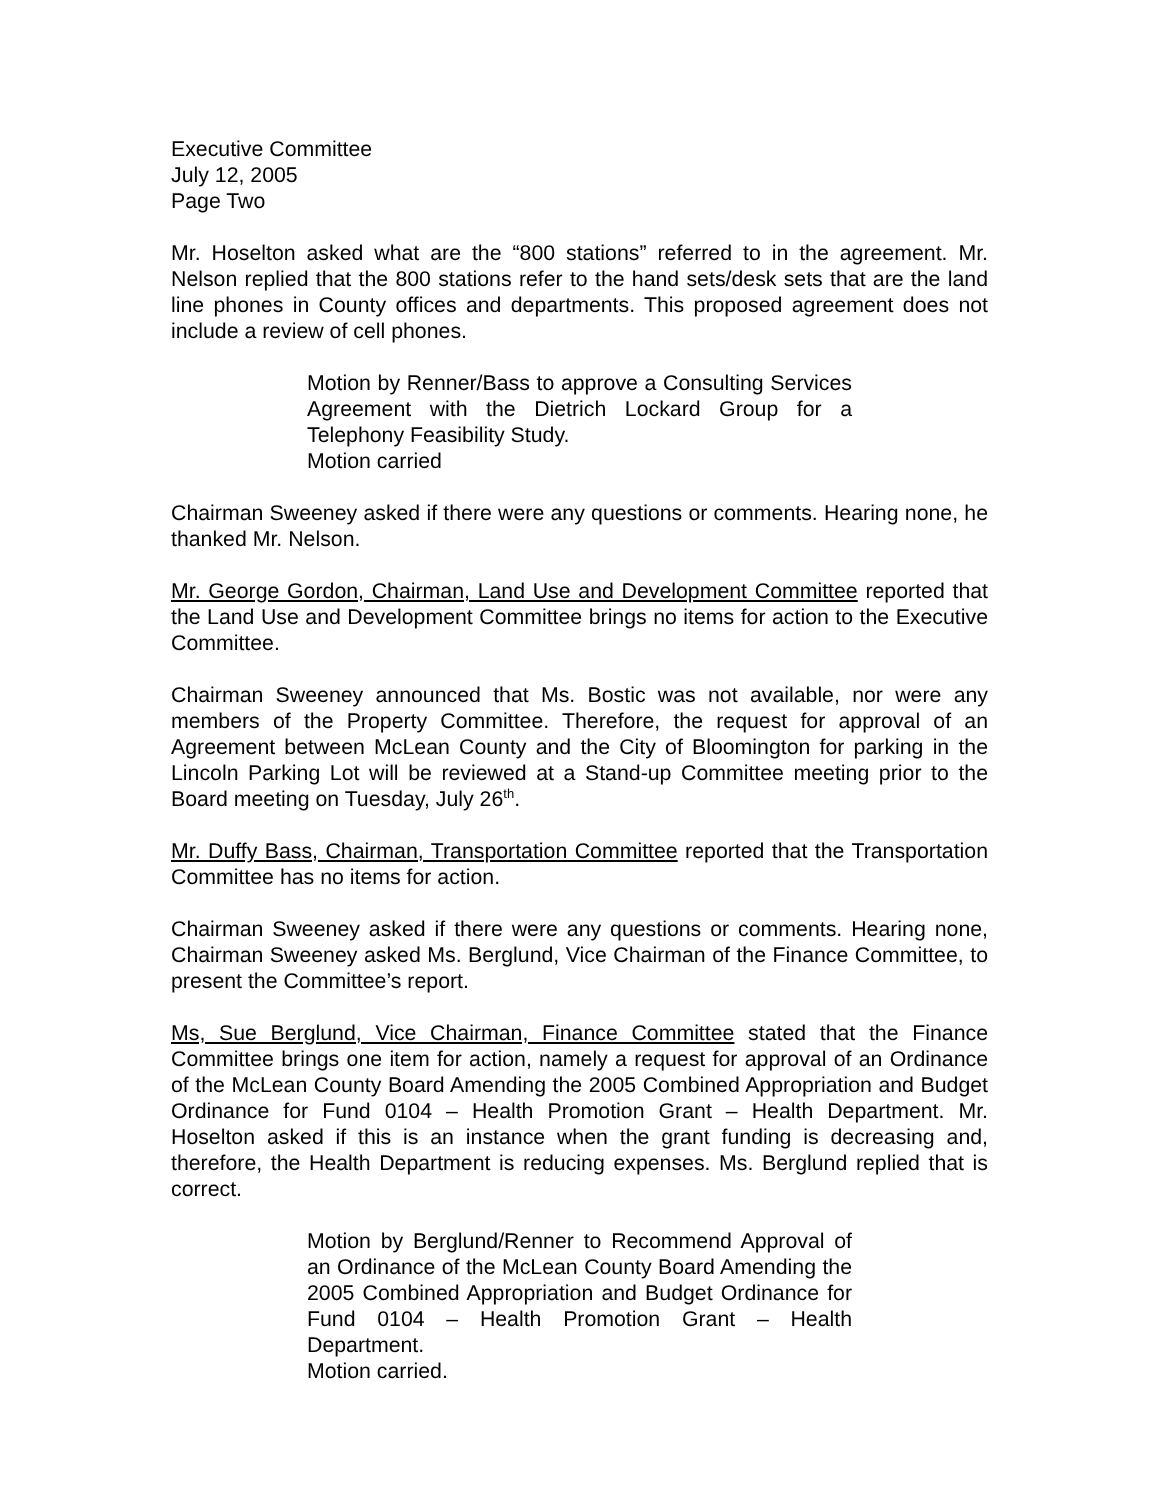Executive Committee
July 12, 2005
Page Two
Mr. Hoselton asked what are the “800 stations” referred to in the agreement. Mr. Nelson replied that the 800 stations refer to the hand sets/desk sets that are the land line phones in County offices and departments. This proposed agreement does not include a review of cell phones.
Motion by Renner/Bass to approve a Consulting Services Agreement with the Dietrich Lockard Group for a Telephony Feasibility Study.
Motion carried
Chairman Sweeney asked if there were any questions or comments. Hearing none, he thanked Mr. Nelson.
Mr. George Gordon, Chairman, Land Use and Development Committee reported that the Land Use and Development Committee brings no items for action to the Executive Committee.
Chairman Sweeney announced that Ms. Bostic was not available, nor were any members of the Property Committee. Therefore, the request for approval of an Agreement between McLean County and the City of Bloomington for parking in the Lincoln Parking Lot will be reviewed at a Stand-up Committee meeting prior to the Board meeting on Tuesday, July 26<sup>th</sup>.
Mr. Duffy Bass, Chairman, Transportation Committee reported that the Transportation Committee has no items for action.
Chairman Sweeney asked if there were any questions or comments. Hearing none, Chairman Sweeney asked Ms. Berglund, Vice Chairman of the Finance Committee, to present the Committee’s report.
Ms, Sue Berglund, Vice Chairman, Finance Committee stated that the Finance Committee brings one item for action, namely a request for approval of an Ordinance of the McLean County Board Amending the 2005 Combined Appropriation and Budget Ordinance for Fund 0104 – Health Promotion Grant – Health Department. Mr. Hoselton asked if this is an instance when the grant funding is decreasing and, therefore, the Health Department is reducing expenses. Ms. Berglund replied that is correct.
Motion by Berglund/Renner to Recommend Approval of an Ordinance of the McLean County Board Amending the 2005 Combined Appropriation and Budget Ordinance for Fund 0104 – Health Promotion Grant – Health Department.
Motion carried.